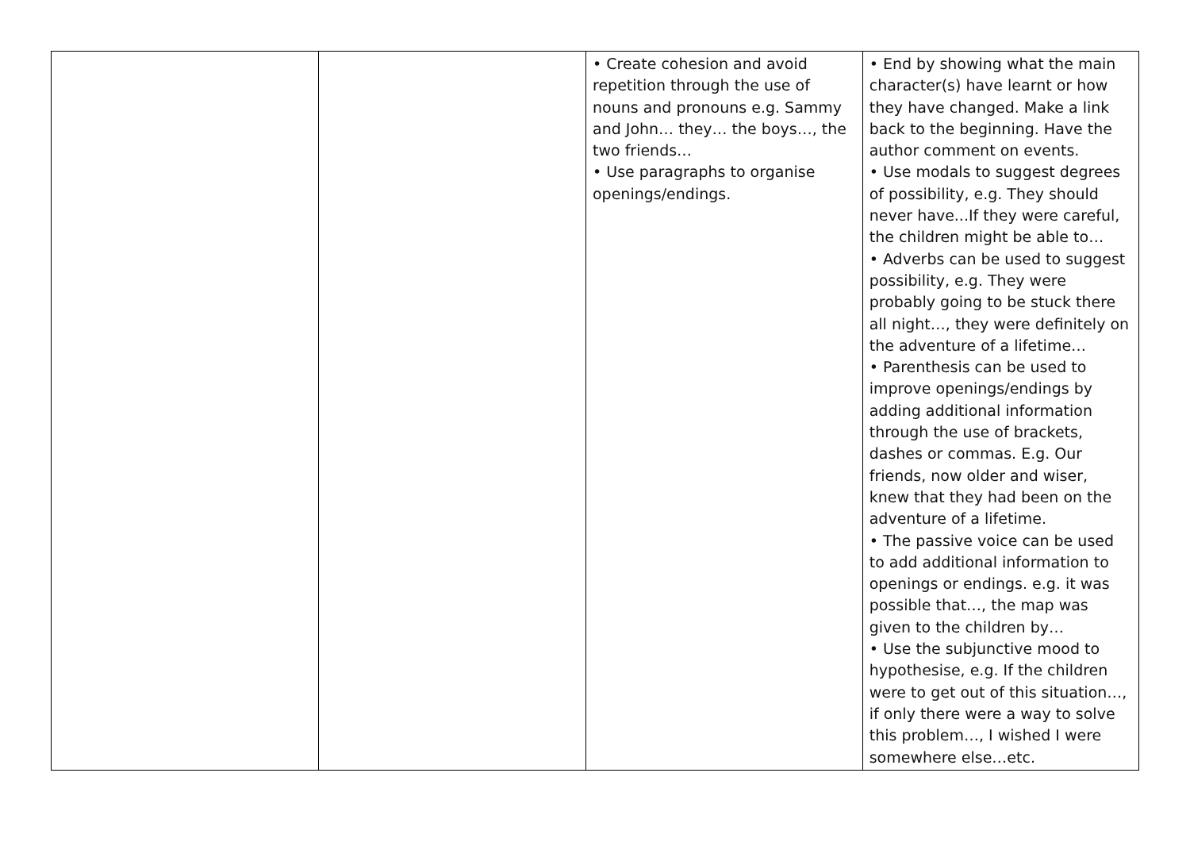| | | • Create cohesion and avoid repetition through the use of nouns and pronouns e.g. Sammy and John… they… the boys…, the two friends… • Use paragraphs to organise openings/endings. | • End by showing what the main character(s) have learnt or how they have changed. Make a link back to the beginning. Have the author comment on events. • Use modals to suggest degrees of possibility, e.g. They should never have...If they were careful, the children might be able to… • Adverbs can be used to suggest possibility, e.g. They were probably going to be stuck there all night…, they were definitely on the adventure of a lifetime… • Parenthesis can be used to improve openings/endings by adding additional information through the use of brackets, dashes or commas. E.g. Our friends, now older and wiser, knew that they had been on the adventure of a lifetime. • The passive voice can be used to add additional information to openings or endings. e.g. it was possible that…, the map was given to the children by… • Use the subjunctive mood to hypothesise, e.g. If the children were to get out of this situation…, if only there were a way to solve this problem…, I wished I were somewhere else…etc. |